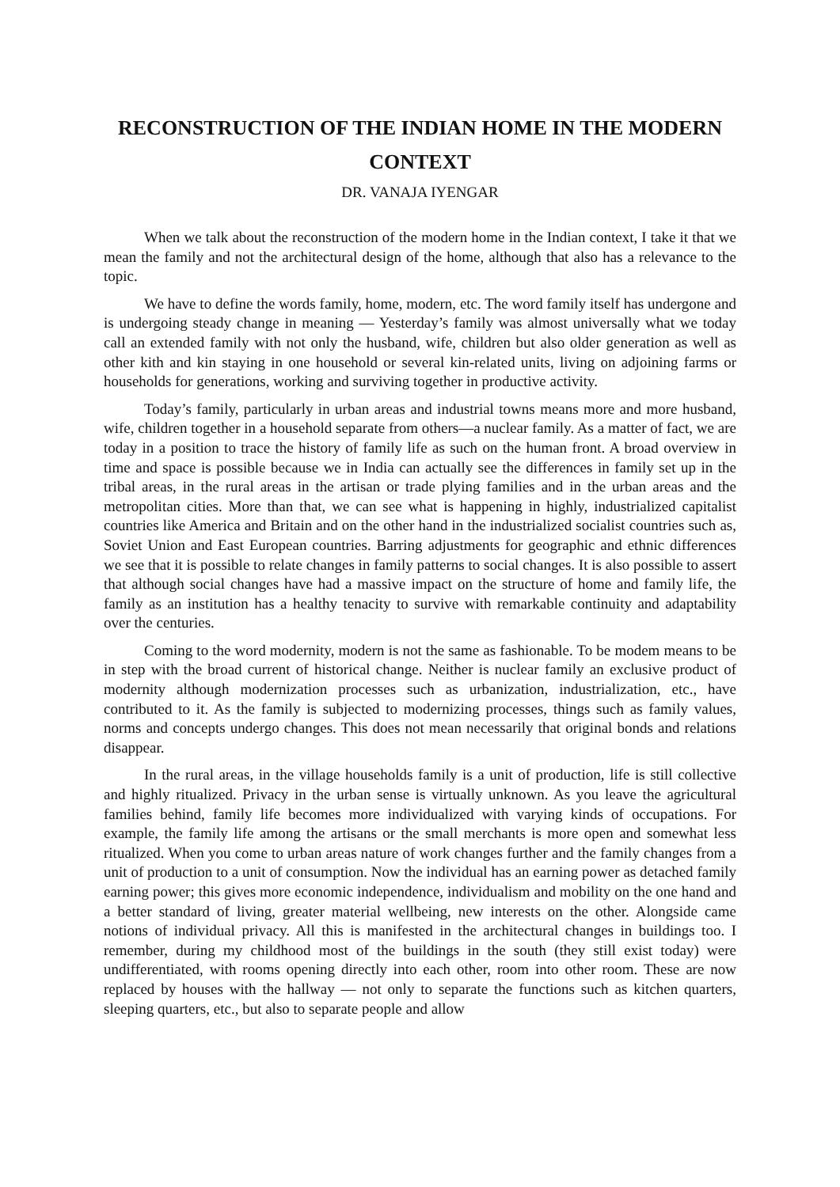RECONSTRUCTION OF THE INDIAN HOME IN THE MODERN CONTEXT
DR. VANAJA IYENGAR
When we talk about the reconstruction of the modern home in the Indian context, I take it that we mean the family and not the architectural design of the home, although that also has a relevance to the topic.
We have to define the words family, home, modern, etc. The word family itself has undergone and is undergoing steady change in meaning — Yesterday’s family was almost universally what we today call an extended family with not only the husband, wife, children but also older generation as well as other kith and kin staying in one household or several kin-related units, living on adjoining farms or households for generations, working and surviving together in productive activity.
Today’s family, particularly in urban areas and industrial towns means more and more husband, wife, children together in a household separate from others—a nuclear family. As a matter of fact, we are today in a position to trace the history of family life as such on the human front. A broad overview in time and space is possible because we in India can actually see the differences in family set up in the tribal areas, in the rural areas in the artisan or trade plying families and in the urban areas and the metropolitan cities. More than that, we can see what is happening in highly, industrialized capitalist countries like America and Britain and on the other hand in the industrialized socialist countries such as, Soviet Union and East European countries. Barring adjustments for geographic and ethnic differences we see that it is possible to relate changes in family patterns to social changes. It is also possible to assert that although social changes have had a massive impact on the structure of home and family life, the family as an institution has a healthy tenacity to survive with remarkable continuity and adaptability over the centuries.
Coming to the word modernity, modern is not the same as fashionable. To be modem means to be in step with the broad current of historical change. Neither is nuclear family an exclusive product of modernity although modernization processes such as urbanization, industrialization, etc., have contributed to it. As the family is subjected to modernizing processes, things such as family values, norms and concepts undergo changes. This does not mean necessarily that original bonds and relations disappear.
In the rural areas, in the village households family is a unit of production, life is still collective and highly ritualized. Privacy in the urban sense is virtually unknown. As you leave the agricultural families behind, family life becomes more individualized with varying kinds of occupations. For example, the family life among the artisans or the small merchants is more open and somewhat less ritualized. When you come to urban areas nature of work changes further and the family changes from a unit of production to a unit of consumption. Now the individual has an earning power as detached family earning power; this gives more economic independence, individualism and mobility on the one hand and a better standard of living, greater material wellbeing, new interests on the other. Alongside came notions of individual privacy. All this is manifested in the architectural changes in buildings too. I remember, during my childhood most of the buildings in the south (they still exist today) were undifferentiated, with rooms opening directly into each other, room into other room. These are now replaced by houses with the hallway — not only to separate the functions such as kitchen quarters, sleeping quarters, etc., but also to separate people and allow